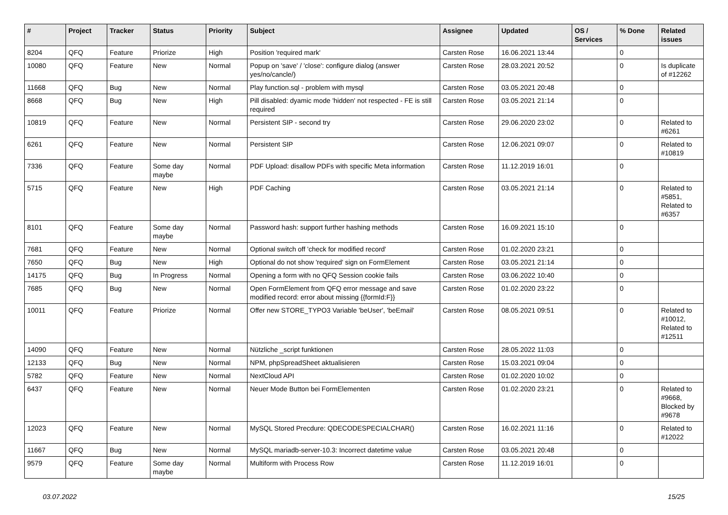| # | Project | Tracker | Status | Priority | Subject | Assignee | Updated | OS / Services | % Done | Related issues |
| --- | --- | --- | --- | --- | --- | --- | --- | --- | --- | --- |
| 8204 | QFQ | Feature | Priorize | High | Position 'required mark' | Carsten Rose | 16.06.2021 13:44 | | 0 | |
| 10080 | QFQ | Feature | New | Normal | Popup on 'save' / 'close': configure dialog (answer yes/no/cancle/) | Carsten Rose | 28.03.2021 20:52 | | 0 | Is duplicate of #12262 |
| 11668 | QFQ | Bug | New | Normal | Play function.sql - problem with mysql | Carsten Rose | 03.05.2021 20:48 | | 0 | |
| 8668 | QFQ | Bug | New | High | Pill disabled: dyamic mode 'hidden' not respected - FE is still required | Carsten Rose | 03.05.2021 21:14 | | 0 | |
| 10819 | QFQ | Feature | New | Normal | Persistent SIP - second try | Carsten Rose | 29.06.2020 23:02 | | 0 | Related to #6261 |
| 6261 | QFQ | Feature | New | Normal | Persistent SIP | Carsten Rose | 12.06.2021 09:07 | | 0 | Related to #10819 |
| 7336 | QFQ | Feature | Some day maybe | Normal | PDF Upload: disallow PDFs with specific Meta information | Carsten Rose | 11.12.2019 16:01 | | 0 | |
| 5715 | QFQ | Feature | New | High | PDF Caching | Carsten Rose | 03.05.2021 21:14 | | 0 | Related to #5851, Related to #6357 |
| 8101 | QFQ | Feature | Some day maybe | Normal | Password hash: support further hashing methods | Carsten Rose | 16.09.2021 15:10 | | 0 | |
| 7681 | QFQ | Feature | New | Normal | Optional switch off 'check for modified record' | Carsten Rose | 01.02.2020 23:21 | | 0 | |
| 7650 | QFQ | Bug | New | High | Optional do not show 'required' sign on FormElement | Carsten Rose | 03.05.2021 21:14 | | 0 | |
| 14175 | QFQ | Bug | In Progress | Normal | Opening a form with no QFQ Session cookie fails | Carsten Rose | 03.06.2022 10:40 | | 0 | |
| 7685 | QFQ | Bug | New | Normal | Open FormElement from QFQ error message and save modified record: error about missing {{formId:F}} | Carsten Rose | 01.02.2020 23:22 | | 0 | |
| 10011 | QFQ | Feature | Priorize | Normal | Offer new STORE_TYPO3 Variable 'beUser', 'beEmail' | Carsten Rose | 08.05.2021 09:51 | | 0 | Related to #10012, Related to #12511 |
| 14090 | QFQ | Feature | New | Normal | Nützliche _script funktionen | Carsten Rose | 28.05.2022 11:03 | | 0 | |
| 12133 | QFQ | Bug | New | Normal | NPM, phpSpreadSheet aktualisieren | Carsten Rose | 15.03.2021 09:04 | | 0 | |
| 5782 | QFQ | Feature | New | Normal | NextCloud API | Carsten Rose | 01.02.2020 10:02 | | 0 | |
| 6437 | QFQ | Feature | New | Normal | Neuer Mode Button bei FormElementen | Carsten Rose | 01.02.2020 23:21 | | 0 | Related to #9668, Blocked by #9678 |
| 12023 | QFQ | Feature | New | Normal | MySQL Stored Precdure: QDECODESPECIALCHAR() | Carsten Rose | 16.02.2021 11:16 | | 0 | Related to #12022 |
| 11667 | QFQ | Bug | New | Normal | MySQL mariadb-server-10.3: Incorrect datetime value | Carsten Rose | 03.05.2021 20:48 | | 0 | |
| 9579 | QFQ | Feature | Some day maybe | Normal | Multiform with Process Row | Carsten Rose | 11.12.2019 16:01 | | 0 | |
03.07.2022 15/25